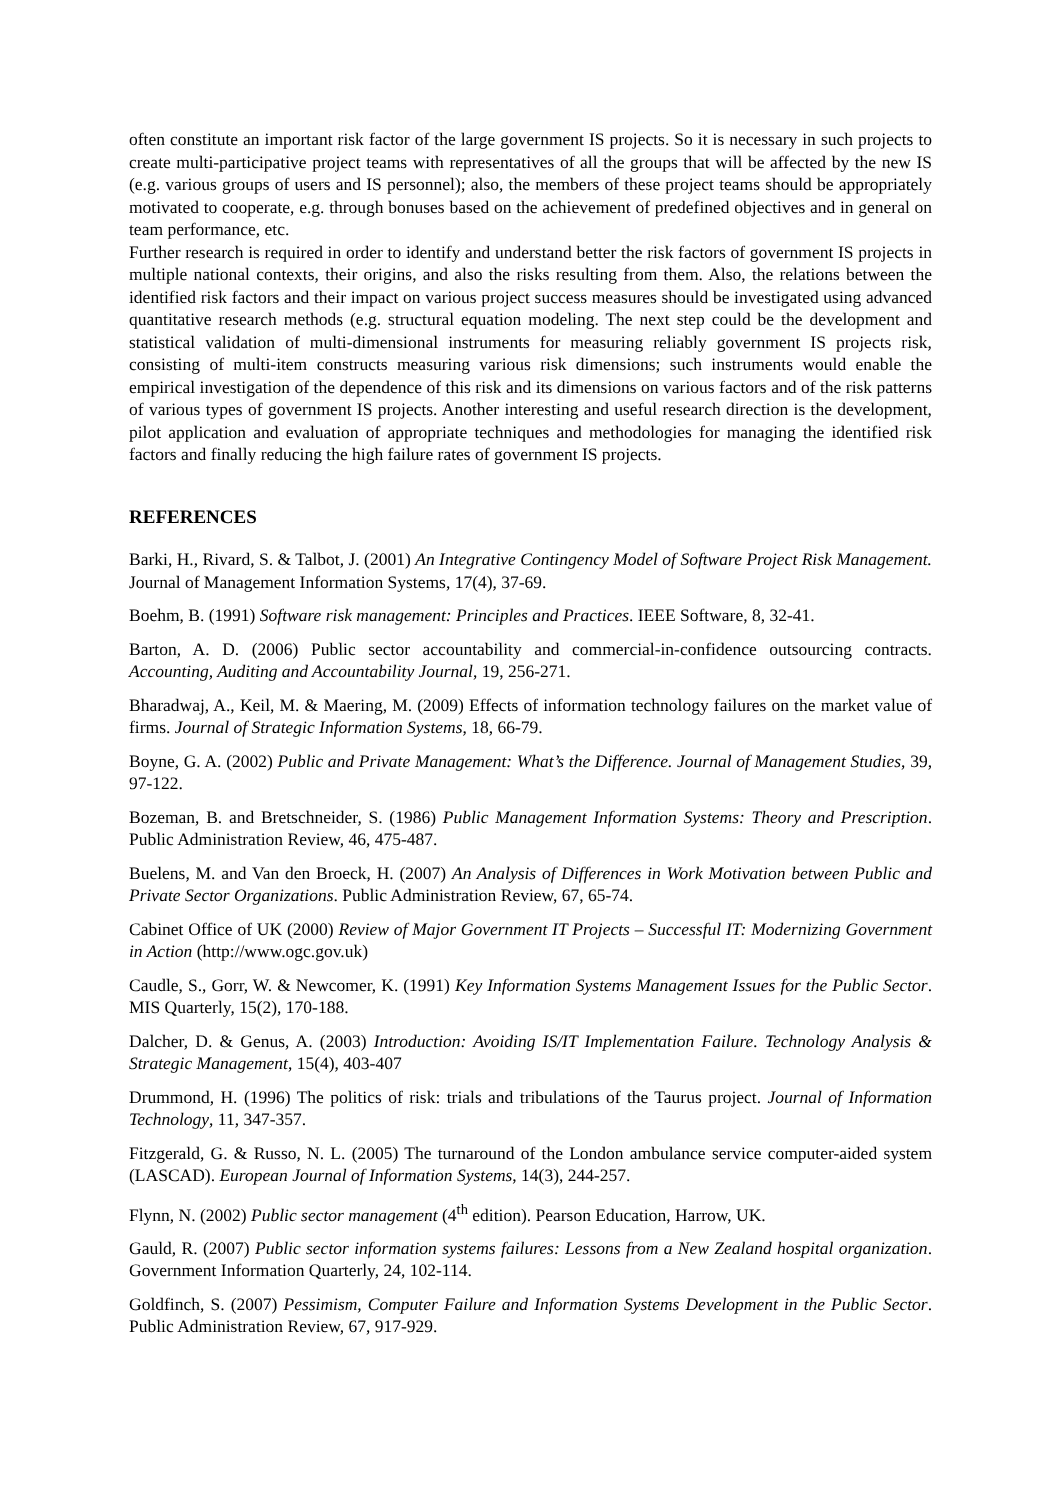often constitute an important risk factor of the large government IS projects. So it is necessary in such projects to create multi-participative project teams with representatives of all the groups that will be affected by the new IS (e.g. various groups of users and IS personnel); also, the members of these project teams should be appropriately motivated to cooperate, e.g. through bonuses based on the achievement of predefined objectives and in general on team performance, etc.
Further research is required in order to identify and understand better the risk factors of government IS projects in multiple national contexts, their origins, and also the risks resulting from them. Also, the relations between the identified risk factors and their impact on various project success measures should be investigated using advanced quantitative research methods (e.g. structural equation modeling. The next step could be the development and statistical validation of multi-dimensional instruments for measuring reliably government IS projects risk, consisting of multi-item constructs measuring various risk dimensions; such instruments would enable the empirical investigation of the dependence of this risk and its dimensions on various factors and of the risk patterns of various types of government IS projects. Another interesting and useful research direction is the development, pilot application and evaluation of appropriate techniques and methodologies for managing the identified risk factors and finally reducing the high failure rates of government IS projects.
REFERENCES
Barki, H., Rivard, S. & Talbot, J. (2001) An Integrative Contingency Model of Software Project Risk Management. Journal of Management Information Systems, 17(4), 37-69.
Boehm, B. (1991) Software risk management: Principles and Practices. IEEE Software, 8, 32-41.
Barton, A. D. (2006) Public sector accountability and commercial-in-confidence outsourcing contracts. Accounting, Auditing and Accountability Journal, 19, 256-271.
Bharadwaj, A., Keil, M. & Maering, M. (2009) Effects of information technology failures on the market value of firms. Journal of Strategic Information Systems, 18, 66-79.
Boyne, G. A. (2002) Public and Private Management: What’s the Difference. Journal of Management Studies, 39, 97-122.
Bozeman, B. and Bretschneider, S. (1986) Public Management Information Systems: Theory and Prescription. Public Administration Review, 46, 475-487.
Buelens, M. and Van den Broeck, H. (2007) An Analysis of Differences in Work Motivation between Public and Private Sector Organizations. Public Administration Review, 67, 65-74.
Cabinet Office of UK (2000) Review of Major Government IT Projects – Successful IT: Modernizing Government in Action (http://www.ogc.gov.uk)
Caudle, S., Gorr, W. & Newcomer, K. (1991) Key Information Systems Management Issues for the Public Sector. MIS Quarterly, 15(2), 170-188.
Dalcher, D. & Genus, A. (2003) Introduction: Avoiding IS/IT Implementation Failure. Technology Analysis & Strategic Management, 15(4), 403-407
Drummond, H. (1996) The politics of risk: trials and tribulations of the Taurus project. Journal of Information Technology, 11, 347-357.
Fitzgerald, G. & Russo, N. L. (2005) The turnaround of the London ambulance service computer-aided system (LASCAD). European Journal of Information Systems, 14(3), 244-257.
Flynn, N. (2002) Public sector management (4<sup>th</sup> edition). Pearson Education, Harrow, UK.
Gauld, R. (2007) Public sector information systems failures: Lessons from a New Zealand hospital organization. Government Information Quarterly, 24, 102-114.
Goldfinch, S. (2007) Pessimism, Computer Failure and Information Systems Development in the Public Sector. Public Administration Review, 67, 917-929.